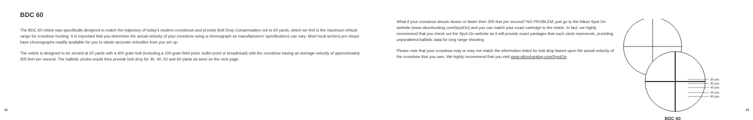BDC 60
The BDC 60 reticle was specifically designed to match the trajectory of today's modern crossbows and provide Bolt Drop Compensation out to 60 yards, which we feel is the maximum ethical range for crossbow hunting. It is important that you determine the actual velocity of your crossbow using a chronograph as manufacturers' specifications can vary. Most local archery pro shops have chronographs readily available for you to obtain accurate velocities from you set up.
The reticle is designed to be zeroed at 20 yards with a 400 grain bolt (including a 100 grain field point, bullet point or broadhead) with the crossbow having an average velocity of approximately 305 feet per second. The ballistic circles would then provide bolt drop for 30, 40, 50 and 60 yards as seen on the next page.
18
What if your crossbow shoots slower or faster then 305 feet per second? NO PROBLEM, just go to the Nikon Spot On website (www.nikonhunting.com/SpotOn) and you can match your exact cartridge to the reticle. In fact, we highly recommend that you check out the Spot On website as it will provide exact yardages that each circle represents, providing unparalleled ballistic data for long range shooting
Please note that your crossbow may or may not match the information listed for bolt drop based upon the actual velocity of the crossbow that you own. We highly recommend that you visit www.nikonhunting.com/SpotOn
20 yds
30 yds
40 yds
50 yds
60 yds
BDC 60
19